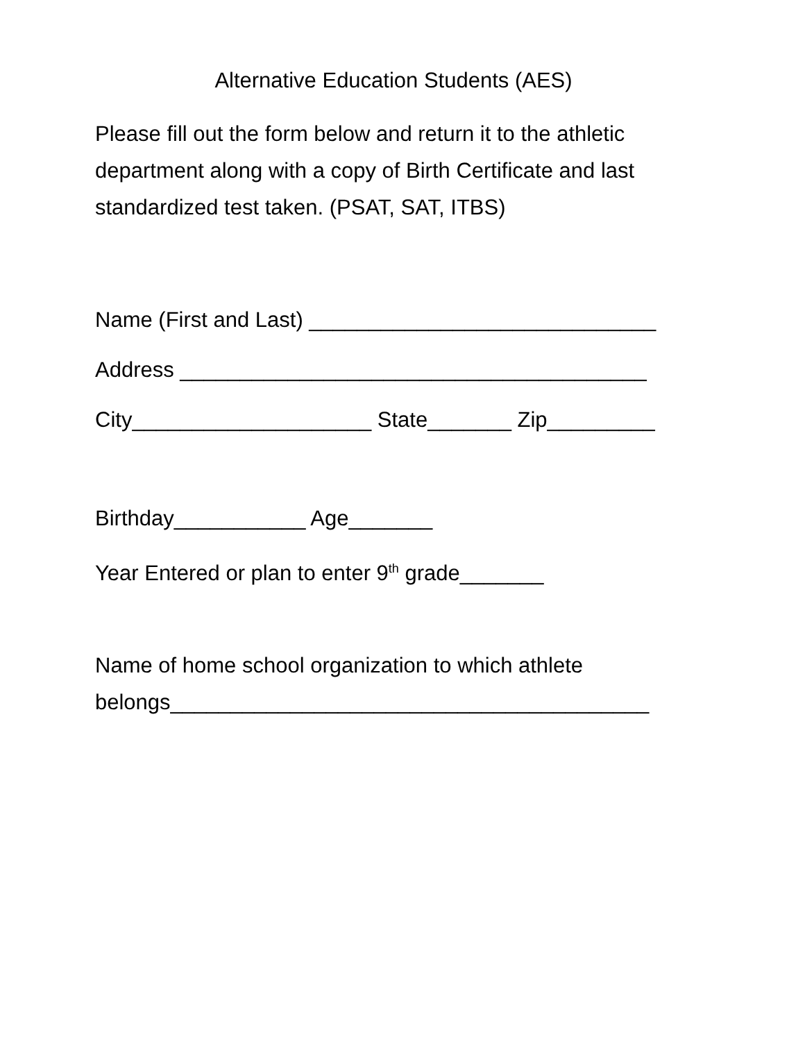Alternative Education Students (AES)
Please fill out the form below and return it to the athletic department along with a copy of Birth Certificate and last standardized test taken. (PSAT, SAT, ITBS)
Name (First and Last) _____________________________
Address _______________________________________
City____________________ State_______ Zip_________
Birthday___________ Age_______
Year Entered or plan to enter 9<sup>th</sup> grade_______
Name of home school organization to which athlete belongs________________________________________